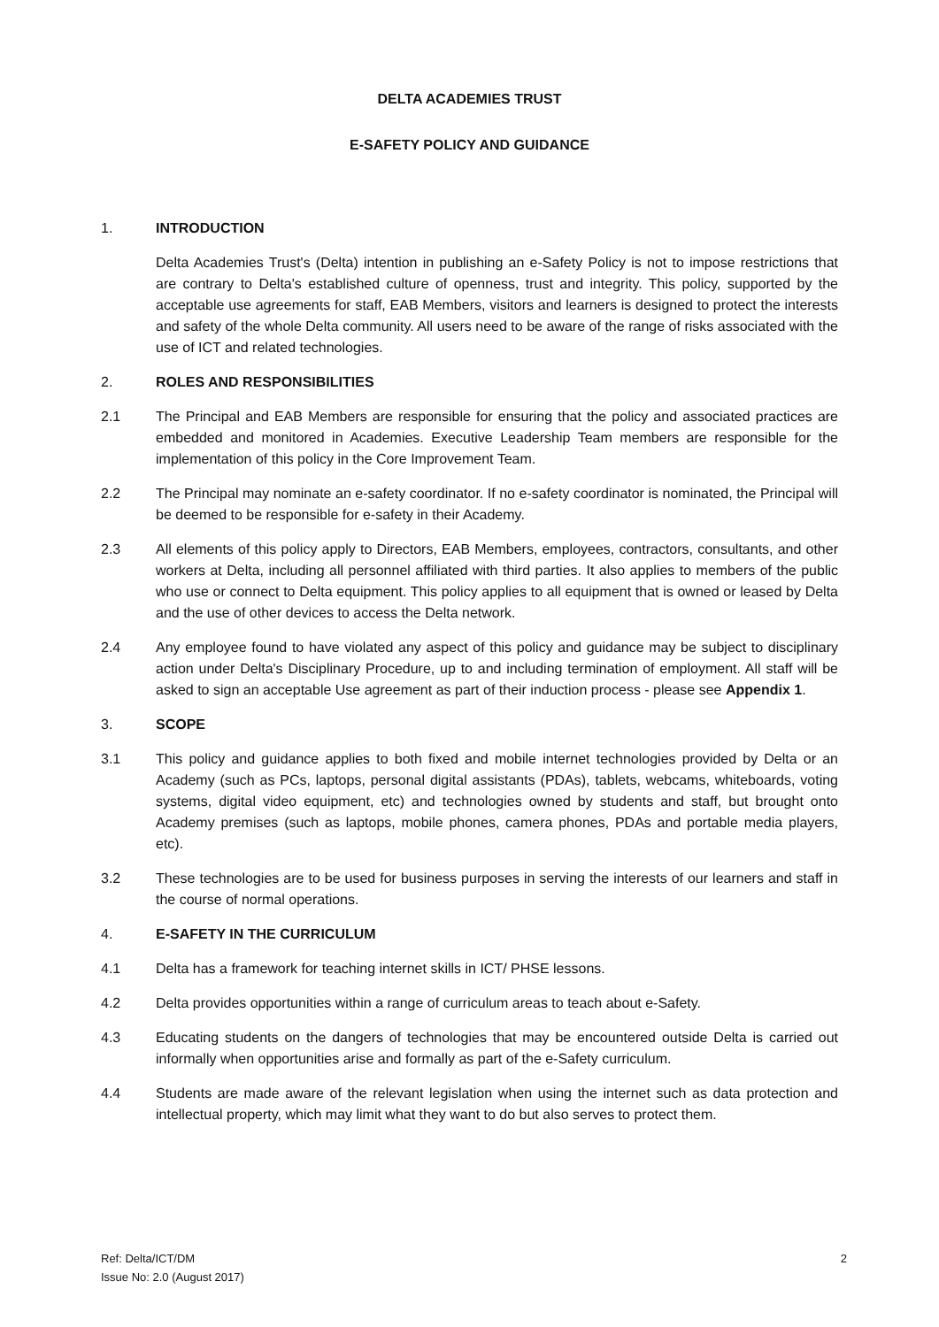DELTA ACADEMIES TRUST
E-SAFETY POLICY AND GUIDANCE
1. INTRODUCTION
Delta Academies Trust's (Delta) intention in publishing an e-Safety Policy is not to impose restrictions that are contrary to Delta's established culture of openness, trust and integrity. This policy, supported by the acceptable use agreements for staff, EAB Members, visitors and learners is designed to protect the interests and safety of the whole Delta community. All users need to be aware of the range of risks associated with the use of ICT and related technologies.
2. ROLES AND RESPONSIBILITIES
2.1 The Principal and EAB Members are responsible for ensuring that the policy and associated practices are embedded and monitored in Academies. Executive Leadership Team members are responsible for the implementation of this policy in the Core Improvement Team.
2.2 The Principal may nominate an e-safety coordinator. If no e-safety coordinator is nominated, the Principal will be deemed to be responsible for e-safety in their Academy.
2.3 All elements of this policy apply to Directors, EAB Members, employees, contractors, consultants, and other workers at Delta, including all personnel affiliated with third parties. It also applies to members of the public who use or connect to Delta equipment. This policy applies to all equipment that is owned or leased by Delta and the use of other devices to access the Delta network.
2.4 Any employee found to have violated any aspect of this policy and guidance may be subject to disciplinary action under Delta's Disciplinary Procedure, up to and including termination of employment. All staff will be asked to sign an acceptable Use agreement as part of their induction process - please see Appendix 1.
3. SCOPE
3.1 This policy and guidance applies to both fixed and mobile internet technologies provided by Delta or an Academy (such as PCs, laptops, personal digital assistants (PDAs), tablets, webcams, whiteboards, voting systems, digital video equipment, etc) and technologies owned by students and staff, but brought onto Academy premises (such as laptops, mobile phones, camera phones, PDAs and portable media players, etc).
3.2 These technologies are to be used for business purposes in serving the interests of our learners and staff in the course of normal operations.
4. E-SAFETY IN THE CURRICULUM
4.1 Delta has a framework for teaching internet skills in ICT/ PHSE lessons.
4.2 Delta provides opportunities within a range of curriculum areas to teach about e-Safety.
4.3 Educating students on the dangers of technologies that may be encountered outside Delta is carried out informally when opportunities arise and formally as part of the e-Safety curriculum.
4.4 Students are made aware of the relevant legislation when using the internet such as data protection and intellectual property, which may limit what they want to do but also serves to protect them.
Ref: Delta/ICT/DM
Issue No: 2.0 (August 2017)
2